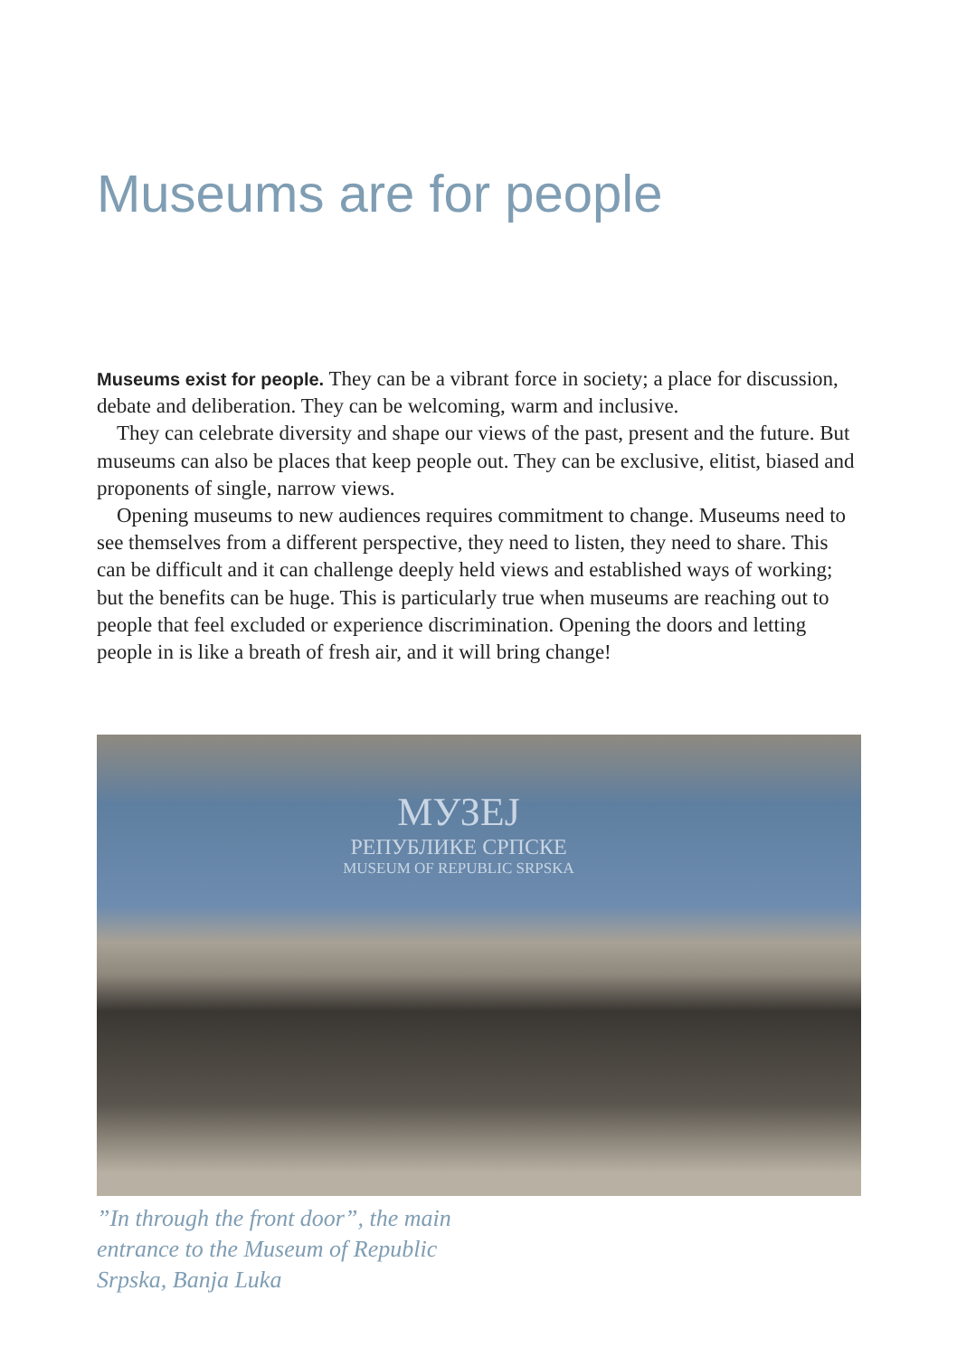Museums are for people
Museums exist for people. They can be a vibrant force in society; a place for discussion, debate and deliberation. They can be welcoming, warm and inclusive.
They can celebrate diversity and shape our views of the past, present and the future. But museums can also be places that keep people out. They can be exclusive, elitist, biased and proponents of single, narrow views.
Opening museums to new audiences requires commitment to change. Museums need to see themselves from a different perspective, they need to listen, they need to share. This can be difficult and it can challenge deeply held views and established ways of working; but the benefits can be huge. This is particularly true when museums are reaching out to people that feel excluded or experience dis­crimination. Opening the doors and letting people in is like a breath of fresh air, and it will bring change!
МУЗЕЈ
РЕПУБЛИКЕ СРПСКЕ
MUSEUM OF REPUBLIC SRPSKA
”In through the front door”, the main entrance to the Museum of Republic Srpska, Banja Luka